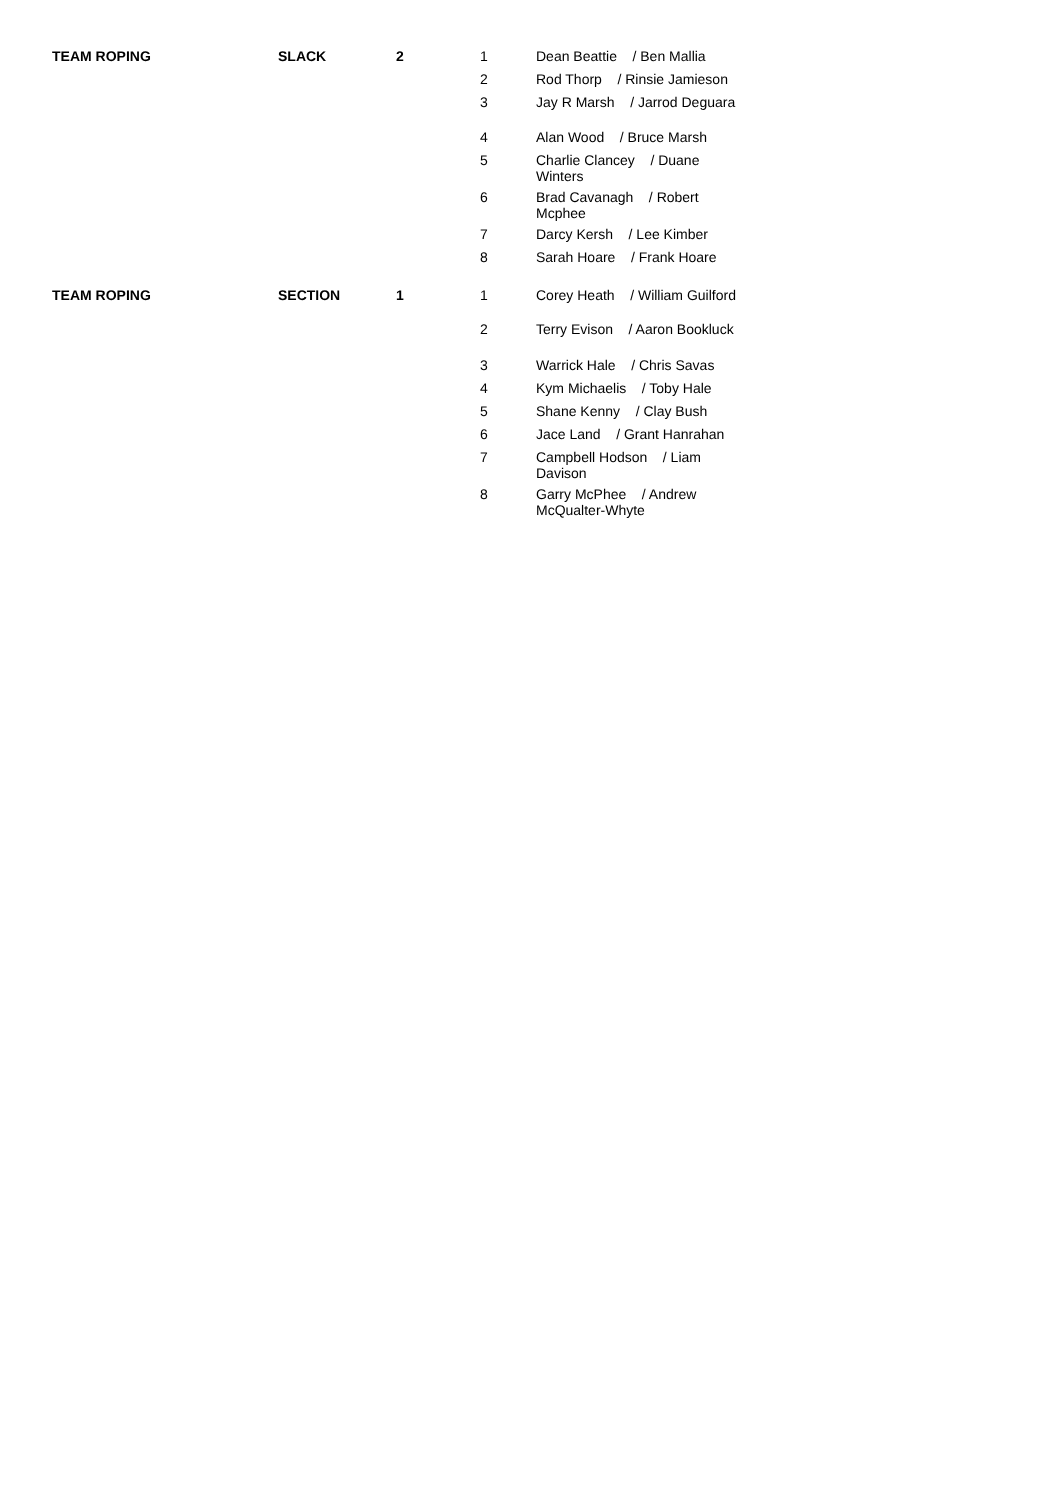| TEAM ROPING | SLACK | 2 | 1 | Dean Beattie / Ben Mallia |
| | | | 2 | Rod Thorp / Rinsie Jamieson |
| | | | 3 | Jay R Marsh / Jarrod Deguara |
| | | | 4 | Alan Wood / Bruce Marsh |
| | | | 5 | Charlie Clancey / Duane Winters |
| | | | 6 | Brad Cavanagh / Robert Mcphee |
| | | | 7 | Darcy Kersh / Lee Kimber |
| | | | 8 | Sarah Hoare / Frank Hoare |
| TEAM ROPING | SECTION | 1 | 1 | Corey Heath / William Guilford |
| | | | 2 | Terry Evison / Aaron Bookluck |
| | | | 3 | Warrick Hale / Chris Savas |
| | | | 4 | Kym Michaelis / Toby Hale |
| | | | 5 | Shane Kenny / Clay Bush |
| | | | 6 | Jace Land / Grant Hanrahan |
| | | | 7 | Campbell Hodson / Liam Davison |
| | | | 8 | Garry McPhee / Andrew McQualter-Whyte |